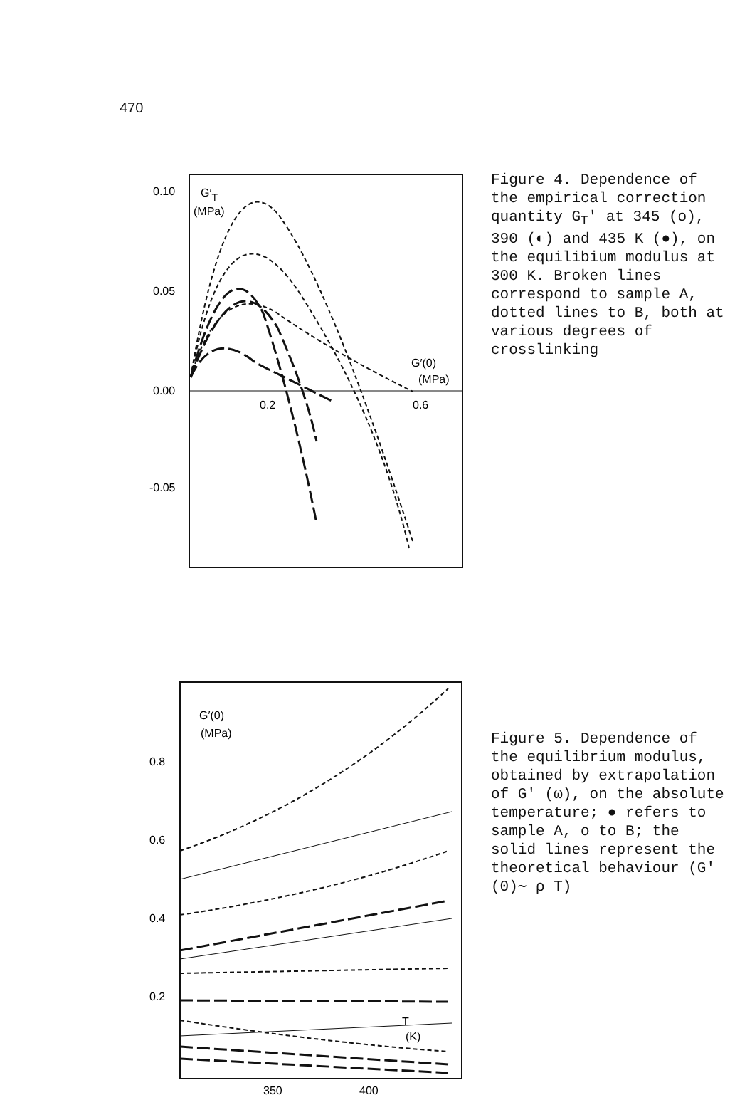470
0.10
0.05
0.00
-0.05
0.2
0.6
G′T
(MPa)
G′(0)
(MPa)
Figure 4. Dependence of the empirical correction quantity G<sub>T</sub>' at 345 (o), 390 (◐) and 435 K (●), on the equilibium modulus at 300 K. Broken lines corres­pond to sample A, dotted lines to B, both at various degrees of crosslinking
0.8
0.6
0.4
0.2
350
400
G′(0)
(MPa)
T
(K)
Figure 5. Dependence of the equilibrium modulus, obtained by extrapolation of G' (ω), on the absolute temperature; ● refers to sample A, o to B; the solid lines represent the theoretical behaviour (G' (0)∼ ρ T)